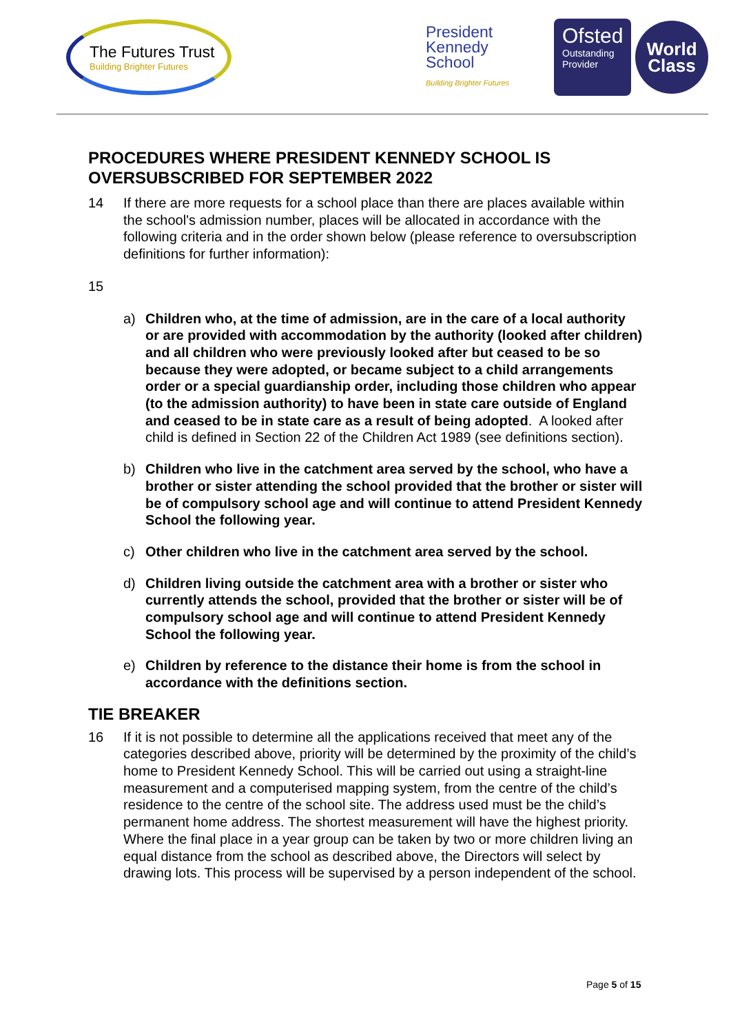The Futures Trust
Building Brighter Futures
President
Kennedy
School
Building Brighter Futures
Ofsted
Outstanding Provider
World
Class
PROCEDURES WHERE PRESIDENT KENNEDY SCHOOL IS OVERSUBSCRIBED FOR SEPTEMBER 2022
14 If there are more requests for a school place than there are places available within the school's admission number, places will be allocated in accordance with the following criteria and in the order shown below (please reference to oversubscription definitions for further information):
15
a) Children who, at the time of admission, are in the care of a local authority or are provided with accommodation by the authority (looked after children) and all children who were previously looked after but ceased to be so because they were adopted, or became subject to a child arrangements order or a special guardianship order, including those children who appear (to the admission authority) to have been in state care outside of England and ceased to be in state care as a result of being adopted. A looked after child is defined in Section 22 of the Children Act 1989 (see definitions section).
b) Children who live in the catchment area served by the school, who have a brother or sister attending the school provided that the brother or sister will be of compulsory school age and will continue to attend President Kennedy School the following year.
c) Other children who live in the catchment area served by the school.
d) Children living outside the catchment area with a brother or sister who currently attends the school, provided that the brother or sister will be of compulsory school age and will continue to attend President Kennedy School the following year.
e) Children by reference to the distance their home is from the school in accordance with the definitions section.
TIE BREAKER
16 If it is not possible to determine all the applications received that meet any of the categories described above, priority will be determined by the proximity of the child’s home to President Kennedy School. This will be carried out using a straight-line measurement and a computerised mapping system, from the centre of the child’s residence to the centre of the school site. The address used must be the child’s permanent home address. The shortest measurement will have the highest priority. Where the final place in a year group can be taken by two or more children living an equal distance from the school as described above, the Directors will select by drawing lots. This process will be supervised by a person independent of the school.
Page 5 of 15